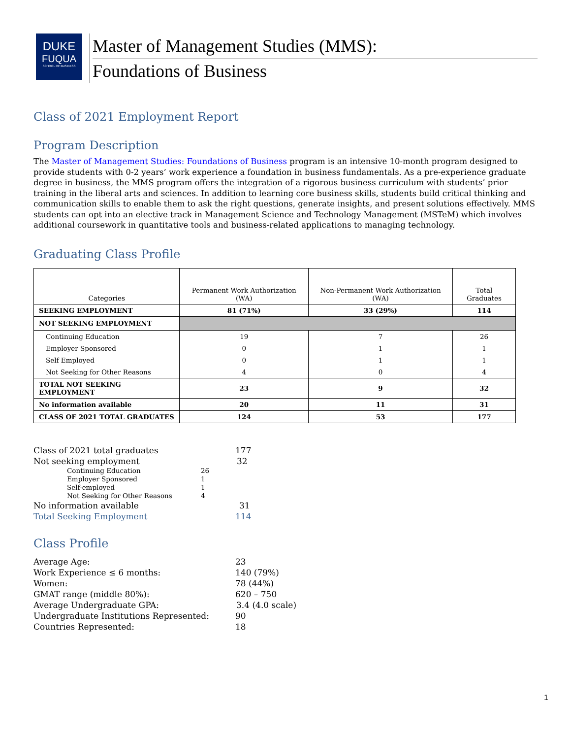DUKE
FUQUA
SCHOOL OF BUSINESS
Master of Management Studies (MMS):
Foundations of Business
Class of 2021 Employment Report
Program Description
The Master of Management Studies: Foundations of Business program is an intensive 10-month program designed to provide students with 0-2 years’ work experience a foundation in business fundamentals. As a pre-experience graduate degree in business, the MMS program offers the integration of a rigorous business curriculum with students’ prior training in the liberal arts and sciences. In addition to learning core business skills, students build critical thinking and communication skills to enable them to ask the right questions, generate insights, and present solutions effectively. MMS students can opt into an elective track in Management Science and Technology Management (MSTeM) which involves additional coursework in quantitative tools and business-related applications to managing technology.
Graduating Class Profile
| Categories | Permanent Work Authorization (WA) | Non-Permanent Work Authorization (WA) | Total Graduates |
| --- | --- | --- | --- |
| SEEKING EMPLOYMENT | 81 (71%) | 33 (29%) | 114 |
| NOT SEEKING EMPLOYMENT | | | |
| Continuing Education | 19 | 7 | 26 |
| Employer Sponsored | 0 | 1 | 1 |
| Self Employed | 0 | 1 | 1 |
| Not Seeking for Other Reasons | 4 | 0 | 4 |
| TOTAL NOT SEEKING EMPLOYMENT | 23 | 9 | 32 |
| No information available | 20 | 11 | 31 |
| CLASS OF 2021 TOTAL GRADUATES | 124 | 53 | 177 |
Class of 2021 total graduates 177
Not seeking employment 32
Continuing Education 26
Employer Sponsored 1
Self-employed 1
Not Seeking for Other Reasons 4
No information available 31
Total Seeking Employment 114
Class Profile
Average Age: 23
Work Experience ≤ 6 months: 140 (79%)
Women: 78 (44%)
GMAT range (middle 80%): 620 – 750
Average Undergraduate GPA: 3.4 (4.0 scale)
Undergraduate Institutions Represented: 90
Countries Represented: 18
1